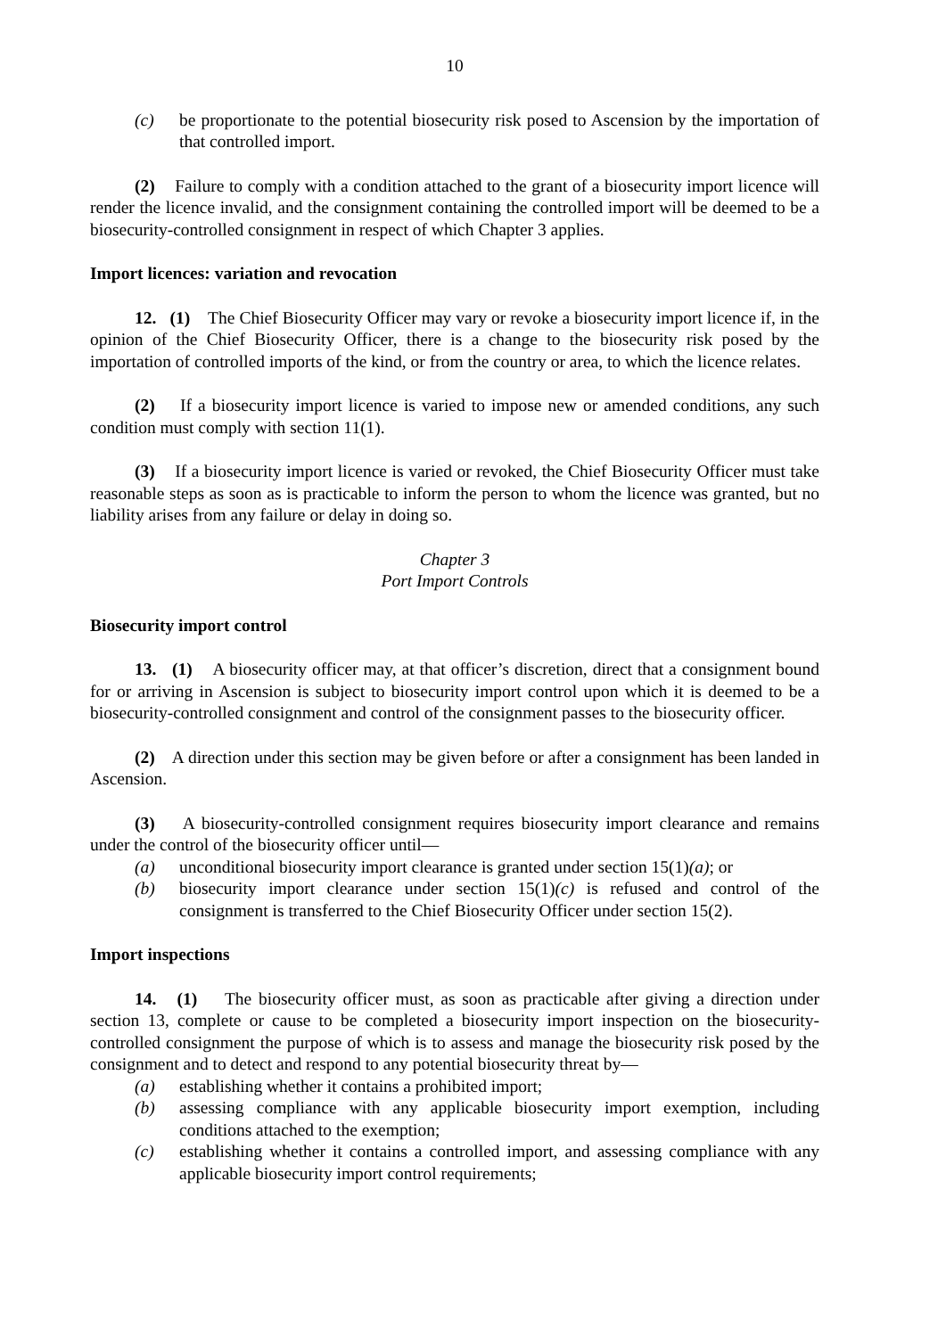10
(c) be proportionate to the potential biosecurity risk posed to Ascension by the importation of that controlled import.
(2) Failure to comply with a condition attached to the grant of a biosecurity import licence will render the licence invalid, and the consignment containing the controlled import will be deemed to be a biosecurity-controlled consignment in respect of which Chapter 3 applies.
Import licences: variation and revocation
12. (1) The Chief Biosecurity Officer may vary or revoke a biosecurity import licence if, in the opinion of the Chief Biosecurity Officer, there is a change to the biosecurity risk posed by the importation of controlled imports of the kind, or from the country or area, to which the licence relates.
(2) If a biosecurity import licence is varied to impose new or amended conditions, any such condition must comply with section 11(1).
(3) If a biosecurity import licence is varied or revoked, the Chief Biosecurity Officer must take reasonable steps as soon as is practicable to inform the person to whom the licence was granted, but no liability arises from any failure or delay in doing so.
Chapter 3
Port Import Controls
Biosecurity import control
13. (1) A biosecurity officer may, at that officer’s discretion, direct that a consignment bound for or arriving in Ascension is subject to biosecurity import control upon which it is deemed to be a biosecurity-controlled consignment and control of the consignment passes to the biosecurity officer.
(2) A direction under this section may be given before or after a consignment has been landed in Ascension.
(3) A biosecurity-controlled consignment requires biosecurity import clearance and remains under the control of the biosecurity officer until—
(a) unconditional biosecurity import clearance is granted under section 15(1)(a); or
(b) biosecurity import clearance under section 15(1)(c) is refused and control of the consignment is transferred to the Chief Biosecurity Officer under section 15(2).
Import inspections
14. (1) The biosecurity officer must, as soon as practicable after giving a direction under section 13, complete or cause to be completed a biosecurity import inspection on the biosecurity-controlled consignment the purpose of which is to assess and manage the biosecurity risk posed by the consignment and to detect and respond to any potential biosecurity threat by—
(a) establishing whether it contains a prohibited import;
(b) assessing compliance with any applicable biosecurity import exemption, including conditions attached to the exemption;
(c) establishing whether it contains a controlled import, and assessing compliance with any applicable biosecurity import control requirements;